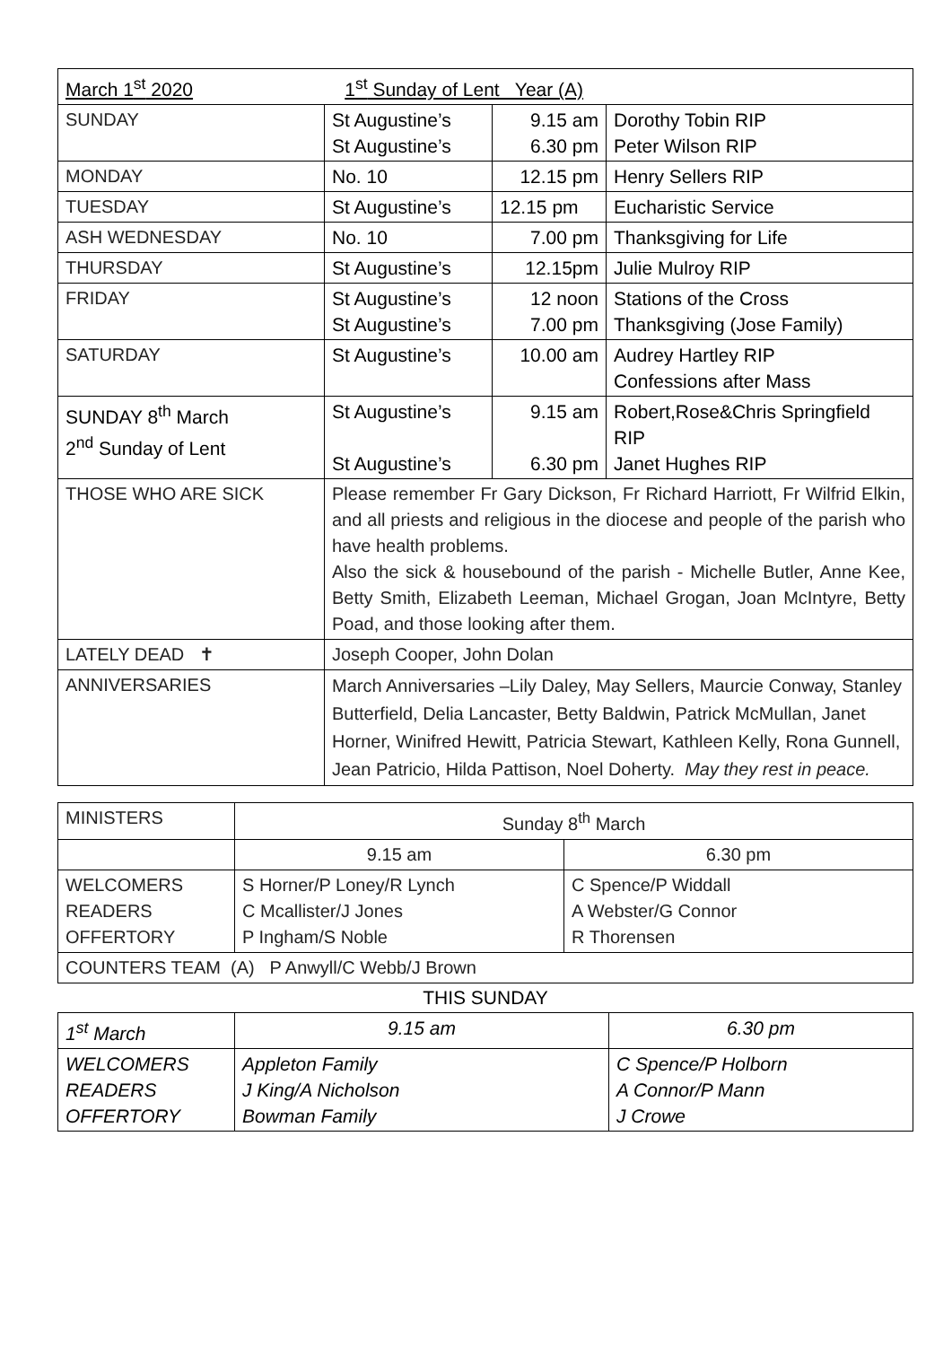| March 1<sup>st</sup> 2020 1<sup>st</sup> Sunday of Lent Year (A) | | | |
| SUNDAY | St Augustine’s St Augustine’s | 9.15 am 6.30 pm | Dorothy Tobin RIP Peter Wilson RIP |
| MONDAY | No. 10 | 12.15 pm | Henry Sellers RIP |
| TUESDAY | St Augustine’s | 12.15 pm | Eucharistic Service |
| ASH WEDNESDAY | No. 10 | 7.00 pm | Thanksgiving for Life |
| THURSDAY | St Augustine’s | 12.15pm | Julie Mulroy RIP |
| FRIDAY | St Augustine’s St Augustine’s | 12 noon 7.00 pm | Stations of the Cross Thanksgiving (Jose Family) |
| SATURDAY | St Augustine’s | 10.00 am | Audrey Hartley RIP Confessions after Mass |
| SUNDAY 8<sup>th</sup> March 2<sup>nd</sup> Sunday of Lent | St Augustine’s St Augustine’s | 9.15 am 6.30 pm | Robert,Rose&Chris Springfield RIP Janet Hughes RIP |
| THOSE WHO ARE SICK | Please remember Fr Gary Dickson, Fr Richard Harriott, Fr Wilfrid Elkin, and all priests and religious in the diocese and people of the parish who have health problems. Also the sick & housebound of the parish - Michelle Butler, Anne Kee, Betty Smith, Elizabeth Leeman, Michael Grogan, Joan McIntyre, Betty Poad, and those looking after them. | | |
| LATELY DEAD ✝ | Joseph Cooper, John Dolan | | |
| ANNIVERSARIES | March Anniversaries –Lily Daley, May Sellers, Maurcie Conway, Stanley Butterfield, Delia Lancaster, Betty Baldwin, Patrick McMullan, Janet Horner, Winifred Hewitt, Patricia Stewart, Kathleen Kelly, Rona Gunnell, Jean Patricio, Hilda Pattison, Noel Doherty. May they rest in peace. | | |
| MINISTERS | Sunday 8<sup>th</sup> March | |
| | 9.15 am | 6.30 pm |
| WELCOMERS READERS OFFERTORY | S Horner/P Loney/R Lynch C Mcallister/J Jones P Ingham/S Noble | C Spence/P Widdall A Webster/G Connor R Thorensen |
| COUNTERS TEAM (A) P Anwyll/C Webb/J Brown | | |
THIS SUNDAY
| 1<sup>st</sup> March | 9.15 am | 6.30 pm |
| WELCOMERS READERS OFFERTORY | Appleton Family J King/A Nicholson Bowman Family | C Spence/P Holborn A Connor/P Mann J Crowe |